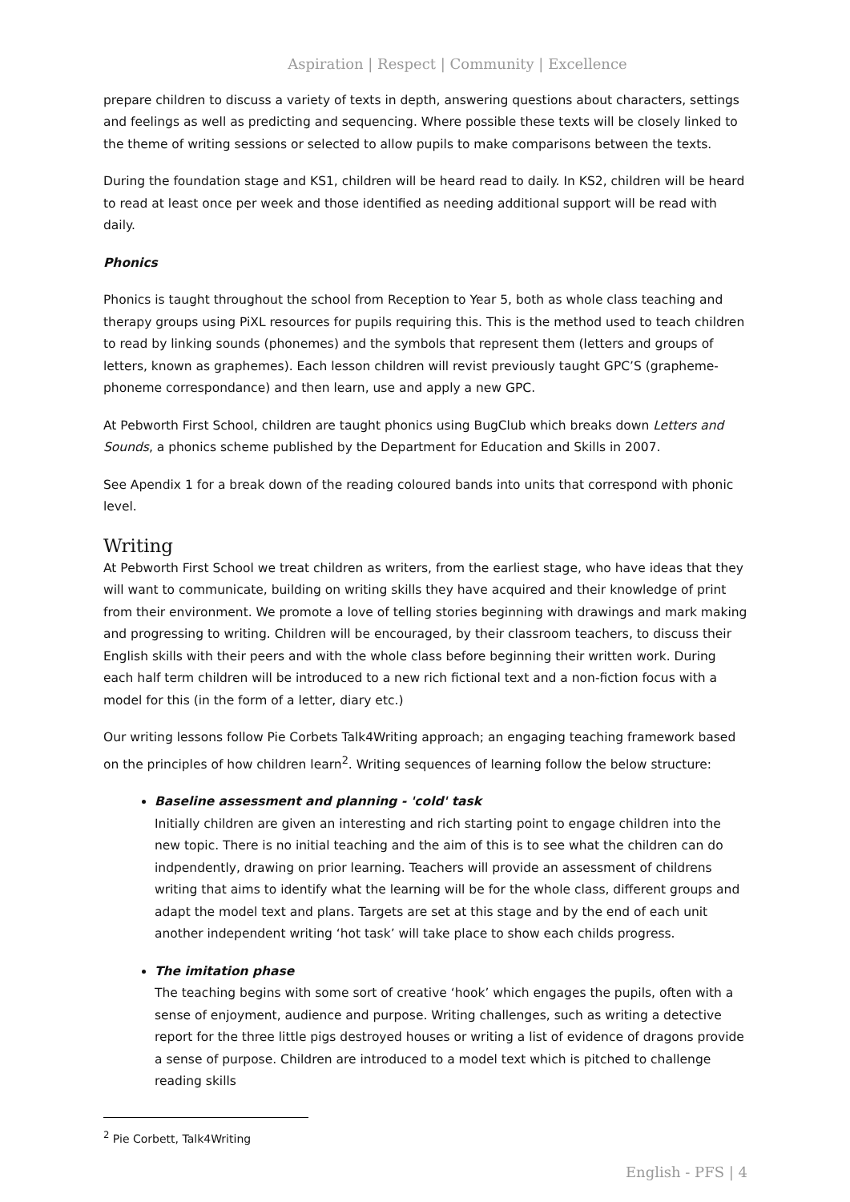Aspiration | Respect | Community | Excellence
prepare children to discuss a variety of texts in depth, answering questions about characters, settings and feelings as well as predicting and sequencing. Where possible these texts will be closely linked to the theme of writing sessions or selected to allow pupils to make comparisons between the texts.
During the foundation stage and KS1, children will be heard read to daily. In KS2, children will be heard to read at least once per week and those identified as needing additional support will be read with daily.
Phonics
Phonics is taught throughout the school from Reception to Year 5, both as whole class teaching and therapy groups using PiXL resources for pupils requiring this. This is the method used to teach children to read by linking sounds (phonemes) and the symbols that represent them (letters and groups of letters, known as graphemes). Each lesson children will revist previously taught GPC’S (grapheme-phoneme correspondance) and then learn, use and apply a new GPC.
At Pebworth First School, children are taught phonics using BugClub which breaks down Letters and Sounds, a phonics scheme published by the Department for Education and Skills in 2007.
See Apendix 1 for a break down of the reading coloured bands into units that correspond with phonic level.
Writing
At Pebworth First School we treat children as writers, from the earliest stage, who have ideas that they will want to communicate, building on writing skills they have acquired and their knowledge of print from their environment. We promote a love of telling stories beginning with drawings and mark making and progressing to writing. Children will be encouraged, by their classroom teachers, to discuss their English skills with their peers and with the whole class before beginning their written work. During each half term children will be introduced to a new rich fictional text and a non-fiction focus with a model for this (in the form of a letter, diary etc.)
Our writing lessons follow Pie Corbets Talk4Writing approach; an engaging teaching framework based on the principles of how children learn<sup>2</sup>. Writing sequences of learning follow the below structure:
Baseline assessment and planning - 'cold' task
Initially children are given an interesting and rich starting point to engage children into the new topic. There is no initial teaching and the aim of this is to see what the children can do indpendently, drawing on prior learning. Teachers will provide an assessment of childrens writing that aims to identify what the learning will be for the whole class, different groups and adapt the model text and plans. Targets are set at this stage and by the end of each unit another independent writing ‘hot task’ will take place to show each childs progress.
The imitation phase
The teaching begins with some sort of creative ‘hook’ which engages the pupils, often with a sense of enjoyment, audience and purpose. Writing challenges, such as writing a detective report for the three little pigs destroyed houses or writing a list of evidence of dragons provide a sense of purpose. Children are introduced to a model text which is pitched to challenge reading skills
<sup>2</sup> Pie Corbett, Talk4Writing
English - PFS | 4